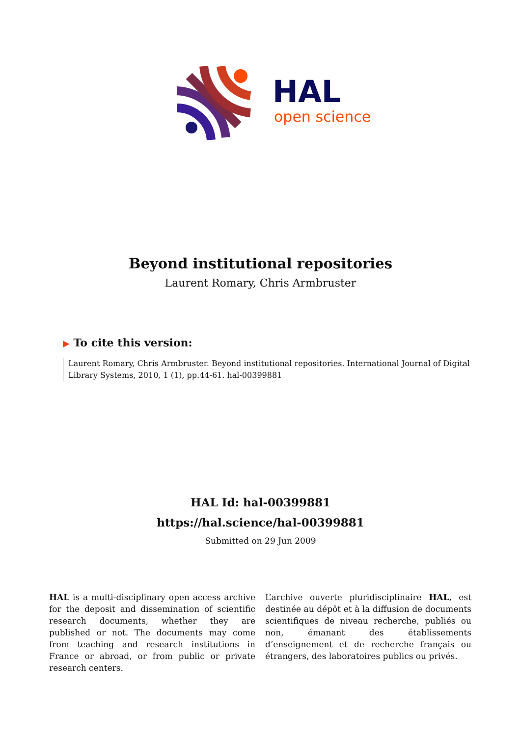HAL
open science
Beyond institutional repositories
Laurent Romary, Chris Armbruster
▶ To cite this version:
Laurent Romary, Chris Armbruster. Beyond institutional repositories. International Journal of Digital Library Systems, 2010, 1 (1), pp.44-61. hal-00399881
HAL Id: hal-00399881
https://hal.science/hal-00399881
Submitted on 29 Jun 2009
HAL is a multi-disciplinary open access archive for the deposit and dissemination of scientific research documents, whether they are published or not. The documents may come from teaching and research institutions in France or abroad, or from public or private research centers.
L’archive ouverte pluridisciplinaire HAL, est destinée au dépôt et à la diffusion de documents scientifiques de niveau recherche, publiés ou non, émanant des établissements d’enseignement et de recherche français ou étrangers, des laboratoires publics ou privés.